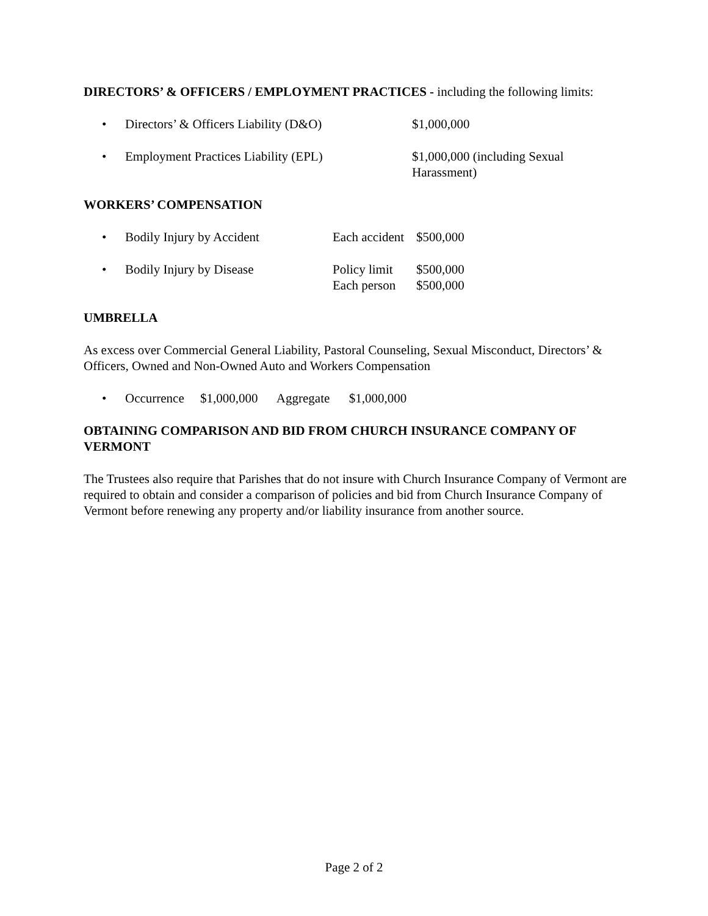DIRECTORS’ & OFFICERS / EMPLOYMENT PRACTICES - including the following limits:
• Directors’ & Officers Liability (D&O) $1,000,000
• Employment Practices Liability (EPL) $1,000,000 (including Sexual Harassment)
WORKERS’ COMPENSATION
• Bodily Injury by Accident Each accident $500,000
• Bodily Injury by Disease Policy limit
Each person $500,000
$500,000
UMBRELLA
As excess over Commercial General Liability, Pastoral Counseling, Sexual Misconduct, Directors’ & Officers, Owned and Non-Owned Auto and Workers Compensation
• Occurrence $1,000,000 Aggregate $1,000,000
OBTAINING COMPARISON AND BID FROM CHURCH INSURANCE COMPANY OF VERMONT
The Trustees also require that Parishes that do not insure with Church Insurance Company of Vermont are required to obtain and consider a comparison of policies and bid from Church Insurance Company of Vermont before renewing any property and/or liability insurance from another source.
Page 2 of 2